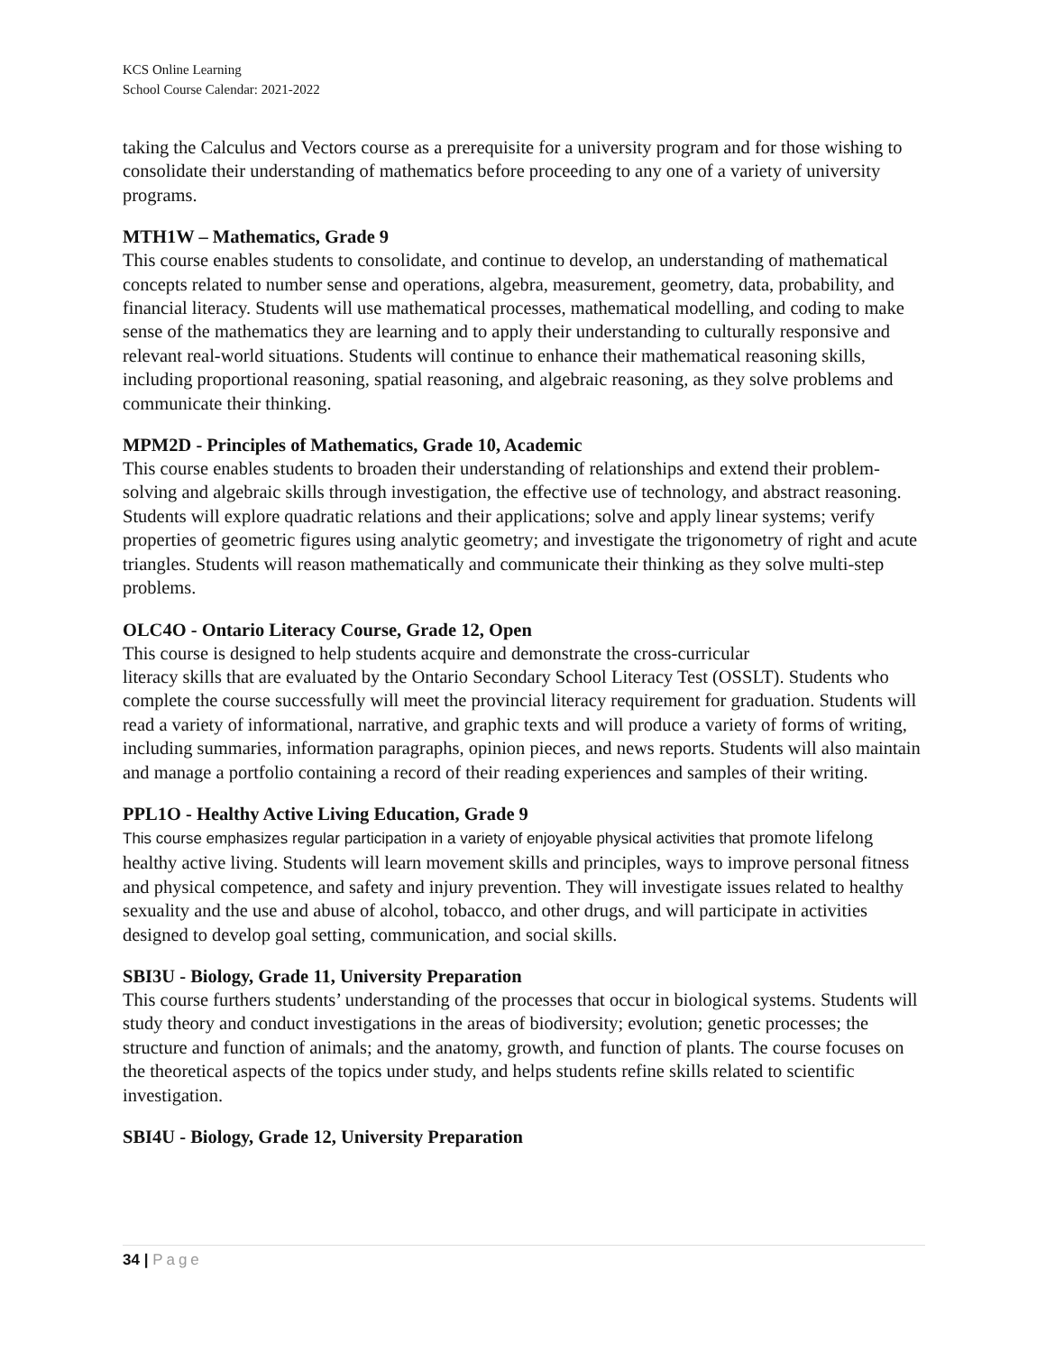KCS Online Learning
School Course Calendar: 2021-2022
taking the Calculus and Vectors course as a prerequisite for a university program and for those wishing to consolidate their understanding of mathematics before proceeding to any one of a variety of university programs.
MTH1W – Mathematics, Grade 9
This course enables students to consolidate, and continue to develop, an understanding of mathematical concepts related to number sense and operations, algebra, measurement, geometry, data, probability, and financial literacy. Students will use mathematical processes, mathematical modelling, and coding to make sense of the mathematics they are learning and to apply their understanding to culturally responsive and relevant real-world situations. Students will continue to enhance their mathematical reasoning skills, including proportional reasoning, spatial reasoning, and algebraic reasoning, as they solve problems and communicate their thinking.
MPM2D - Principles of Mathematics, Grade 10, Academic
This course enables students to broaden their understanding of relationships and extend their problem-solving and algebraic skills through investigation, the effective use of technology, and abstract reasoning. Students will explore quadratic relations and their applications; solve and apply linear systems; verify properties of geometric figures using analytic geometry; and investigate the trigonometry of right and acute triangles. Students will reason mathematically and communicate their thinking as they solve multi-step problems.
OLC4O - Ontario Literacy Course, Grade 12, Open
This course is designed to help students acquire and demonstrate the cross-curricular
literacy skills that are evaluated by the Ontario Secondary School Literacy Test (OSSLT). Students who complete the course successfully will meet the provincial literacy requirement for graduation. Students will read a variety of informational, narrative, and graphic texts and will produce a variety of forms of writing, including summaries, information paragraphs, opinion pieces, and news reports. Students will also maintain and manage a portfolio containing a record of their reading experiences and samples of their writing.
PPL1O - Healthy Active Living Education, Grade 9
This course emphasizes regular participation in a variety of enjoyable physical activities that promote lifelong healthy active living. Students will learn movement skills and principles, ways to improve personal fitness and physical competence, and safety and injury prevention. They will investigate issues related to healthy sexuality and the use and abuse of alcohol, tobacco, and other drugs, and will participate in activities designed to develop goal setting, communication, and social skills.
SBI3U - Biology, Grade 11, University Preparation
This course furthers students’ understanding of the processes that occur in biological systems. Students will study theory and conduct investigations in the areas of biodiversity; evolution; genetic processes; the structure and function of animals; and the anatomy, growth, and function of plants. The course focuses on the theoretical aspects of the topics under study, and helps students refine skills related to scientific investigation.
SBI4U - Biology, Grade 12, University Preparation
34 | Page